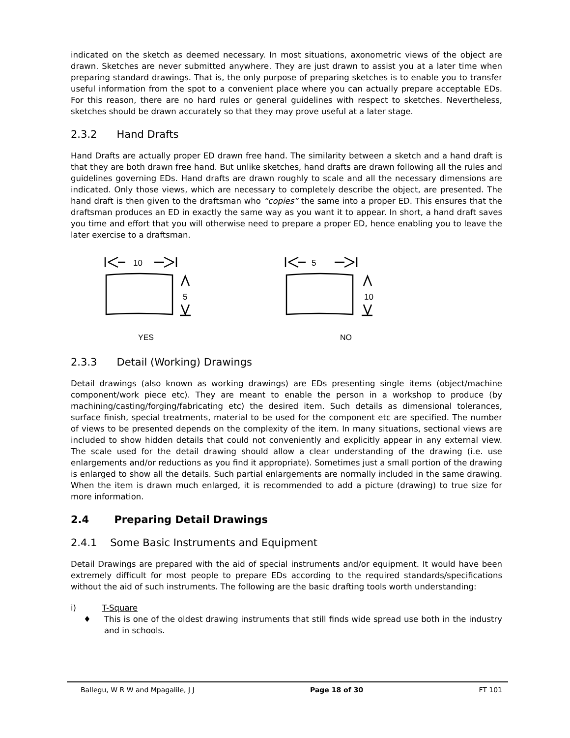indicated on the sketch as deemed necessary. In most situations, axonometric views of the object are drawn. Sketches are never submitted anywhere. They are just drawn to assist you at a later time when preparing standard drawings. That is, the only purpose of preparing sketches is to enable you to transfer useful information from the spot to a convenient place where you can actually prepare acceptable EDs. For this reason, there are no hard rules or general guidelines with respect to sketches. Nevertheless, sketches should be drawn accurately so that they may prove useful at a later stage.
2.3.2 Hand Drafts
Hand Drafts are actually proper ED drawn free hand. The similarity between a sketch and a hand draft is that they are both drawn free hand. But unlike sketches, hand drafts are drawn following all the rules and guidelines governing EDs. Hand drafts are drawn roughly to scale and all the necessary dimensions are indicated. Only those views, which are necessary to completely describe the object, are presented. The hand draft is then given to the draftsman who “copies” the same into a proper ED. This ensures that the draftsman produces an ED in exactly the same way as you want it to appear. In short, a hand draft saves you time and effort that you will otherwise need to prepare a proper ED, hence enabling you to leave the later exercise to a draftsman.
10
5
5
10
YES
NO
2.3.3 Detail (Working) Drawings
Detail drawings (also known as working drawings) are EDs presenting single items (object/machine component/work piece etc). They are meant to enable the person in a workshop to produce (by machining/casting/forging/fabricating etc) the desired item. Such details as dimensional tolerances, surface finish, special treatments, material to be used for the component etc are specified. The number of views to be presented depends on the complexity of the item. In many situations, sectional views are included to show hidden details that could not conveniently and explicitly appear in any external view. The scale used for the detail drawing should allow a clear understanding of the drawing (i.e. use enlargements and/or reductions as you find it appropriate). Sometimes just a small portion of the drawing is enlarged to show all the details. Such partial enlargements are normally included in the same drawing. When the item is drawn much enlarged, it is recommended to add a picture (drawing) to true size for more information.
2.4 Preparing Detail Drawings
2.4.1 Some Basic Instruments and Equipment
Detail Drawings are prepared with the aid of special instruments and/or equipment. It would have been extremely difficult for most people to prepare EDs according to the required standards/specifications without the aid of such instruments. The following are the basic drafting tools worth understanding:
i) T-Square
♦ This is one of the oldest drawing instruments that still finds wide spread use both in the industry and in schools.
Ballegu, W R W and Mpagalile, J J Page 18 of 30 FT 101